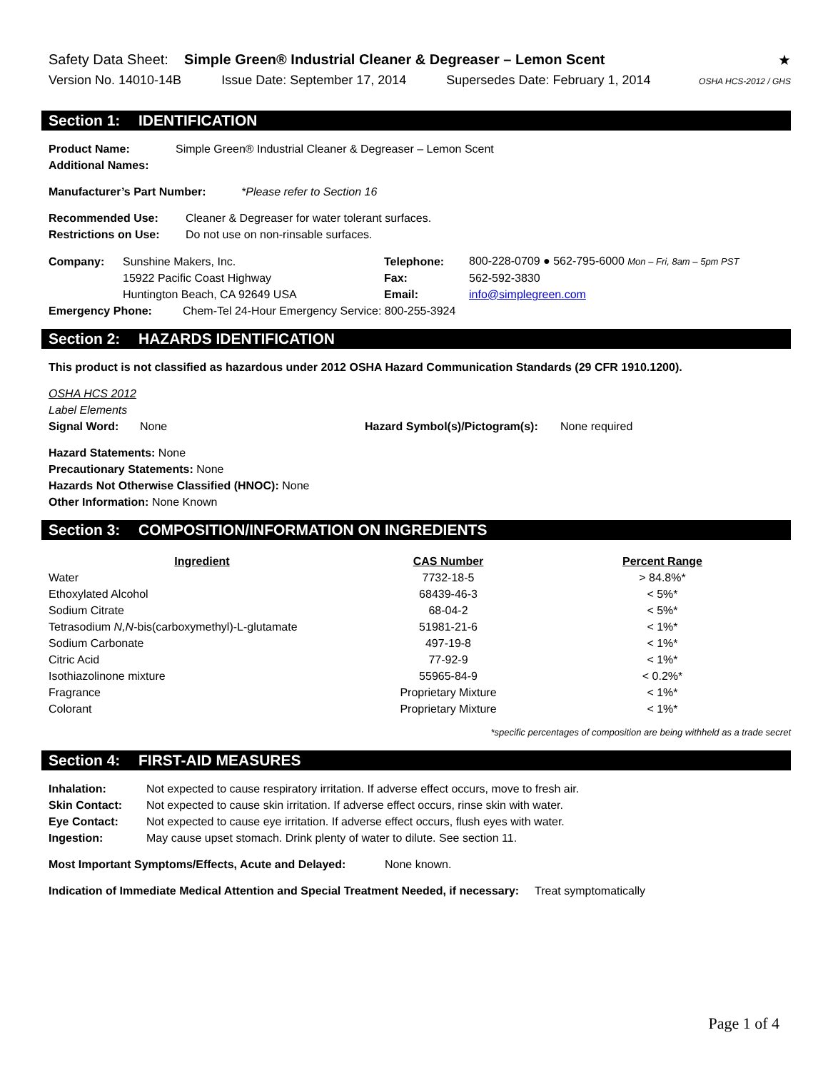Safety Data Sheet: Simple Green® Industrial Cleaner & Degreaser – Lemon Scent
★
Version No. 14010-14B Issue Date: September 17, 2014 Supersedes Date: February 1, 2014 OSHA HCS-2012 / GHS
Section 1: IDENTIFICATION
Product Name: Simple Green® Industrial Cleaner & Degreaser – Lemon Scent
Additional Names:
Manufacturer’s Part Number: *Please refer to Section 16
Recommended Use: Cleaner & Degreaser for water tolerant surfaces.
Restrictions on Use: Do not use on non-rinsable surfaces.
| Company: | Sunshine Makers, Inc. | Telephone: | 800-228-0709 ● 562-795-6000 Mon – Fri, 8am – 5pm PST |
| | 15922 Pacific Coast Highway | Fax: | 562-592-3830 |
| | Huntington Beach, CA 92649 USA | Email: | info@simplegreen.com |
Emergency Phone: Chem-Tel 24-Hour Emergency Service: 800-255-3924
Section 2: HAZARDS IDENTIFICATION
This product is not classified as hazardous under 2012 OSHA Hazard Communication Standards (29 CFR 1910.1200).
OSHA HCS 2012
Label Elements
Signal Word: None Hazard Symbol(s)/Pictogram(s): None required
Hazard Statements: None
Precautionary Statements: None
Hazards Not Otherwise Classified (HNOC): None
Other Information: None Known
Section 3: COMPOSITION/INFORMATION ON INGREDIENTS
| Ingredient | CAS Number | Percent Range |
| --- | --- | --- |
| Water | 7732-18-5 | > 84.8%* |
| Ethoxylated Alcohol | 68439-46-3 | < 5%* |
| Sodium Citrate | 68-04-2 | < 5%* |
| Tetrasodium N,N -bis(carboxymethyl)-L-glutamate | 51981-21-6 | < 1%* |
| Sodium Carbonate | 497-19-8 | < 1%* |
| Citric Acid | 77-92-9 | < 1%* |
| Isothiazolinone mixture | 55965-84-9 | < 0.2%* |
| Fragrance | Proprietary Mixture | < 1%* |
| Colorant | Proprietary Mixture | < 1%* |
*specific percentages of composition are being withheld as a trade secret
Section 4: FIRST-AID MEASURES
Inhalation: Not expected to cause respiratory irritation. If adverse effect occurs, move to fresh air.
Skin Contact: Not expected to cause skin irritation. If adverse effect occurs, rinse skin with water.
Eye Contact: Not expected to cause eye irritation. If adverse effect occurs, flush eyes with water.
Ingestion: May cause upset stomach. Drink plenty of water to dilute. See section 11.
Most Important Symptoms/Effects, Acute and Delayed: None known.
Indication of Immediate Medical Attention and Special Treatment Needed, if necessary: Treat symptomatically
Page 1 of 4